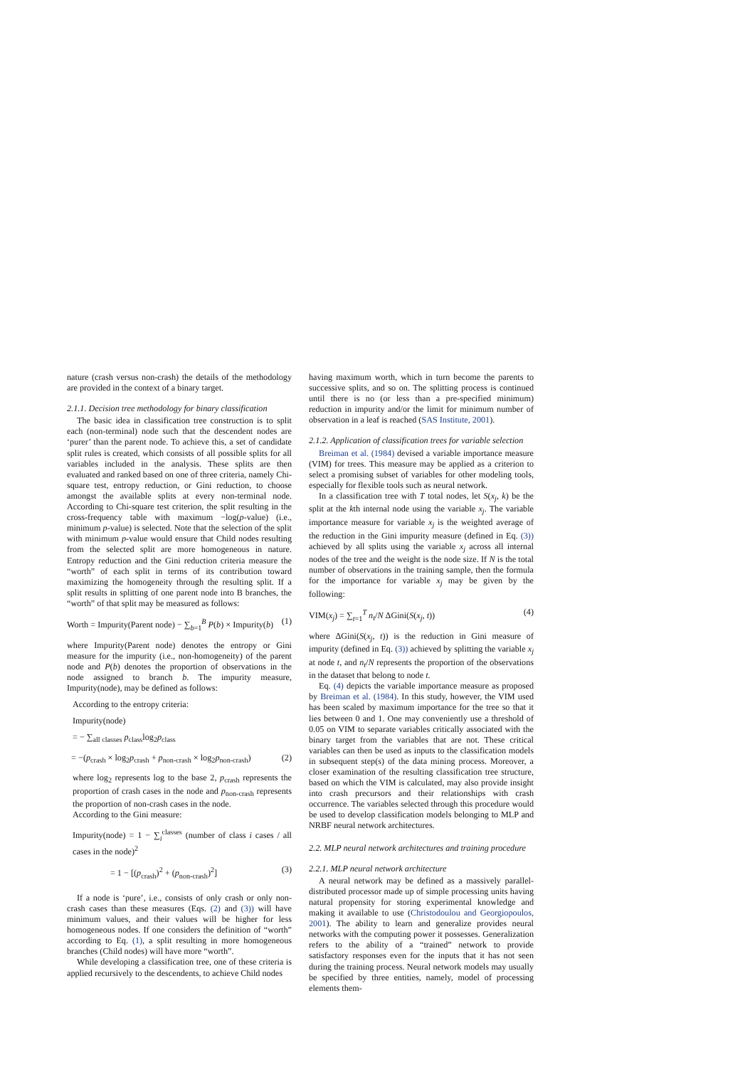nature (crash versus non-crash) the details of the methodology are provided in the context of a binary target.
2.1.1. Decision tree methodology for binary classification
The basic idea in classification tree construction is to split each (non-terminal) node such that the descendent nodes are ‘purer’ than the parent node. To achieve this, a set of candidate split rules is created, which consists of all possible splits for all variables included in the analysis. These splits are then evaluated and ranked based on one of three criteria, namely Chi-square test, entropy reduction, or Gini reduction, to choose amongst the available splits at every non-terminal node. According to Chi-square test criterion, the split resulting in the cross-frequency table with maximum −log(p-value) (i.e., minimum p-value) is selected. Note that the selection of the split with minimum p-value would ensure that Child nodes resulting from the selected split are more homogeneous in nature. Entropy reduction and the Gini reduction criteria measure the “worth” of each split in terms of its contribution toward maximizing the homogeneity through the resulting split. If a split results in splitting of one parent node into B branches, the “worth” of that split may be measured as follows:
Worth = Impurity(Parent node) − ∑<sub>b=1</sub><sup>B</sup> P(b) × Impurity(b) (1)
where Impurity(Parent node) denotes the entropy or Gini measure for the impurity (i.e., non-homogeneity) of the parent node and P(b) denotes the proportion of observations in the node assigned to branch b. The impurity measure, Impurity(node), may be defined as follows:
According to the entropy criteria:
Impurity(node)
= − ∑<sub>all classes</sub> p<sub>class</sub>log<sub>2</sub>p<sub>class</sub>
= −(p<sub>crash</sub> × log<sub>2</sub>p<sub>crash</sub> + p<sub>non-crash</sub> × log<sub>2</sub>p<sub>non-crash</sub>) (2)
where log<sub>2</sub> represents log to the base 2, p<sub>crash</sub> represents the proportion of crash cases in the node and p<sub>non-crash</sub> represents the proportion of non-crash cases in the node.
According to the Gini measure:
Impurity(node) = 1 − ∑<sub>i</sub><sup>classes</sup> (number of class i cases / all cases in the node)<sup>2</sup>
= 1 − [(p<sub>crash</sub>)<sup>2</sup> + (p<sub>non-crash</sub>)<sup>2</sup>] (3)
If a node is ‘pure’, i.e., consists of only crash or only non-crash cases than these measures (Eqs. (2) and (3)) will have minimum values, and their values will be higher for less homogeneous nodes. If one considers the definition of “worth” according to Eq. (1), a split resulting in more homogeneous branches (Child nodes) will have more “worth”.
While developing a classification tree, one of these criteria is applied recursively to the descendents, to achieve Child nodes
having maximum worth, which in turn become the parents to successive splits, and so on. The splitting process is continued until there is no (or less than a pre-specified minimum) reduction in impurity and/or the limit for minimum number of observation in a leaf is reached (SAS Institute, 2001).
2.1.2. Application of classification trees for variable selection
Breiman et al. (1984) devised a variable importance measure (VIM) for trees. This measure may be applied as a criterion to select a promising subset of variables for other modeling tools, especially for flexible tools such as neural network.
In a classification tree with T total nodes, let S(x<sub>j</sub>, k) be the split at the kth internal node using the variable x<sub>j</sub>. The variable importance measure for variable x<sub>j</sub> is the weighted average of the reduction in the Gini impurity measure (defined in Eq. (3)) achieved by all splits using the variable x<sub>j</sub> across all internal nodes of the tree and the weight is the node size. If N is the total number of observations in the training sample, then the formula for the importance for variable x<sub>j</sub> may be given by the following:
VIM(x<sub>j</sub>) = ∑<sub>t=1</sub><sup>T</sup> n<sub>t</sub>/N ΔGini(S(x<sub>j</sub>, t)) (4)
where ΔGini(S(x<sub>j</sub>, t)) is the reduction in Gini measure of impurity (defined in Eq. (3)) achieved by splitting the variable x<sub>j</sub> at node t, and n<sub>t</sub>/N represents the proportion of the observations in the dataset that belong to node t.
Eq. (4) depicts the variable importance measure as proposed by Breiman et al. (1984). In this study, however, the VIM used has been scaled by maximum importance for the tree so that it lies between 0 and 1. One may conveniently use a threshold of 0.05 on VIM to separate variables critically associated with the binary target from the variables that are not. These critical variables can then be used as inputs to the classification models in subsequent step(s) of the data mining process. Moreover, a closer examination of the resulting classification tree structure, based on which the VIM is calculated, may also provide insight into crash precursors and their relationships with crash occurrence. The variables selected through this procedure would be used to develop classification models belonging to MLP and NRBF neural network architectures.
2.2. MLP neural network architectures and training procedure
2.2.1. MLP neural network architecture
A neural network may be defined as a massively parallel-distributed processor made up of simple processing units having natural propensity for storing experimental knowledge and making it available to use (Christodoulou and Georgiopoulos, 2001). The ability to learn and generalize provides neural networks with the computing power it possesses. Generalization refers to the ability of a “trained” network to provide satisfactory responses even for the inputs that it has not seen during the training process. Neural network models may usually be specified by three entities, namely, model of processing elements them-